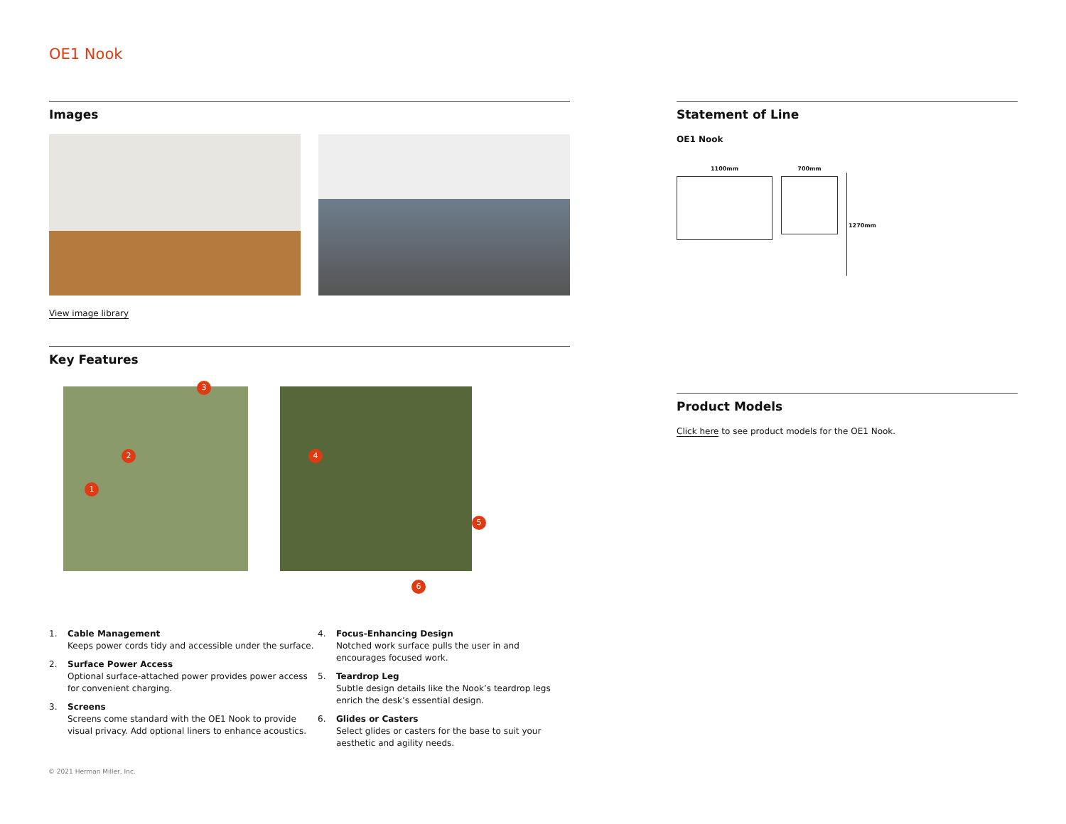OE1 Nook
Images
View image library
Key Features
1
2
3
4
5
6
1. Cable Management
Keeps power cords tidy and accessible under the surface.
2. Surface Power Access
Optional surface-attached power provides power access for convenient charging.
3. Screens
Screens come standard with the OE1 Nook to provide visual privacy. Add optional liners to enhance acoustics.
4. Focus-Enhancing Design
Notched work surface pulls the user in and encourages focused work.
5. Teardrop Leg
Subtle design details like the Nook’s teardrop legs enrich the desk’s essential design.
6. Glides or Casters
Select glides or casters for the base to suit your aesthetic and agility needs.
Statement of Line
OE1 Nook
1100mm 700mm
1270mm
Product Models
Click here to see product models for the OE1 Nook.
© 2021 Herman Miller, Inc.